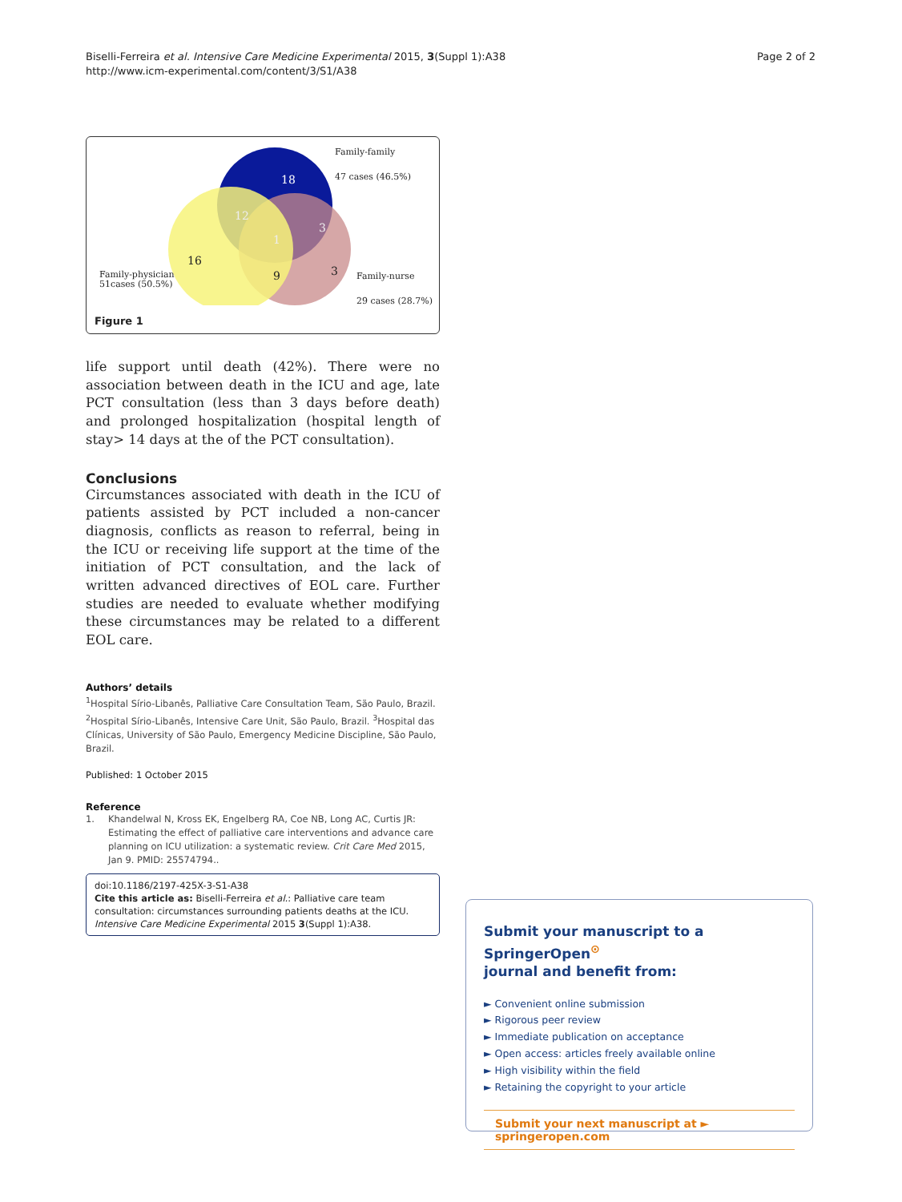Biselli-Ferreira et al. Intensive Care Medicine Experimental 2015, 3(Suppl 1):A38
http://www.icm-experimental.com/content/3/S1/A38
Page 2 of 2
18
12
3
1
16
9
3
Family-family
47 cases (46.5%)
Family-physician
51cases (50.5%)
Family-nurse
29 cases (28.7%)
Figure 1
life support until death (42%). There were no association between death in the ICU and age, late PCT consultation (less than 3 days before death) and prolonged hospitalization (hospital length of stay> 14 days at the of the PCT consultation).
Conclusions
Circumstances associated with death in the ICU of patients assisted by PCT included a non-cancer diagnosis, conflicts as reason to referral, being in the ICU or receiving life support at the time of the initiation of PCT consultation, and the lack of written advanced directives of EOL care. Further studies are needed to evaluate whether modifying these circumstances may be related to a different EOL care.
Authors’ details
<sup>1</sup> Hospital Sírio-Libanês, Palliative Care Consultation Team, São Paulo, Brazil. <sup>2</sup>Hospital Sírio-Libanês, Intensive Care Unit, São Paulo, Brazil. <sup>3</sup>Hospital das Clínicas, University of São Paulo, Emergency Medicine Discipline, São Paulo, Brazil.
Published: 1 October 2015
Reference
1. Khandelwal N, Kross EK, Engelberg RA, Coe NB, Long AC, Curtis JR: Estimating the effect of palliative care interventions and advance care planning on ICU utilization: a systematic review. Crit Care Med 2015, Jan 9. PMID: 25574794..
doi:10.1186/2197-425X-3-S1-A38
Cite this article as: Biselli-Ferreira et al.: Palliative care team consultation: circumstances surrounding patients deaths at the ICU. Intensive Care Medicine Experimental 2015 3(Suppl 1):A38.
Submit your manuscript to a SpringerOpen<sup>⊙</sup>
journal and benefit from:
► Convenient online submission
► Rigorous peer review
► Immediate publication on acceptance
► Open access: articles freely available online
► High visibility within the field
► Retaining the copyright to your article
Submit your next manuscript at ► springeropen.com